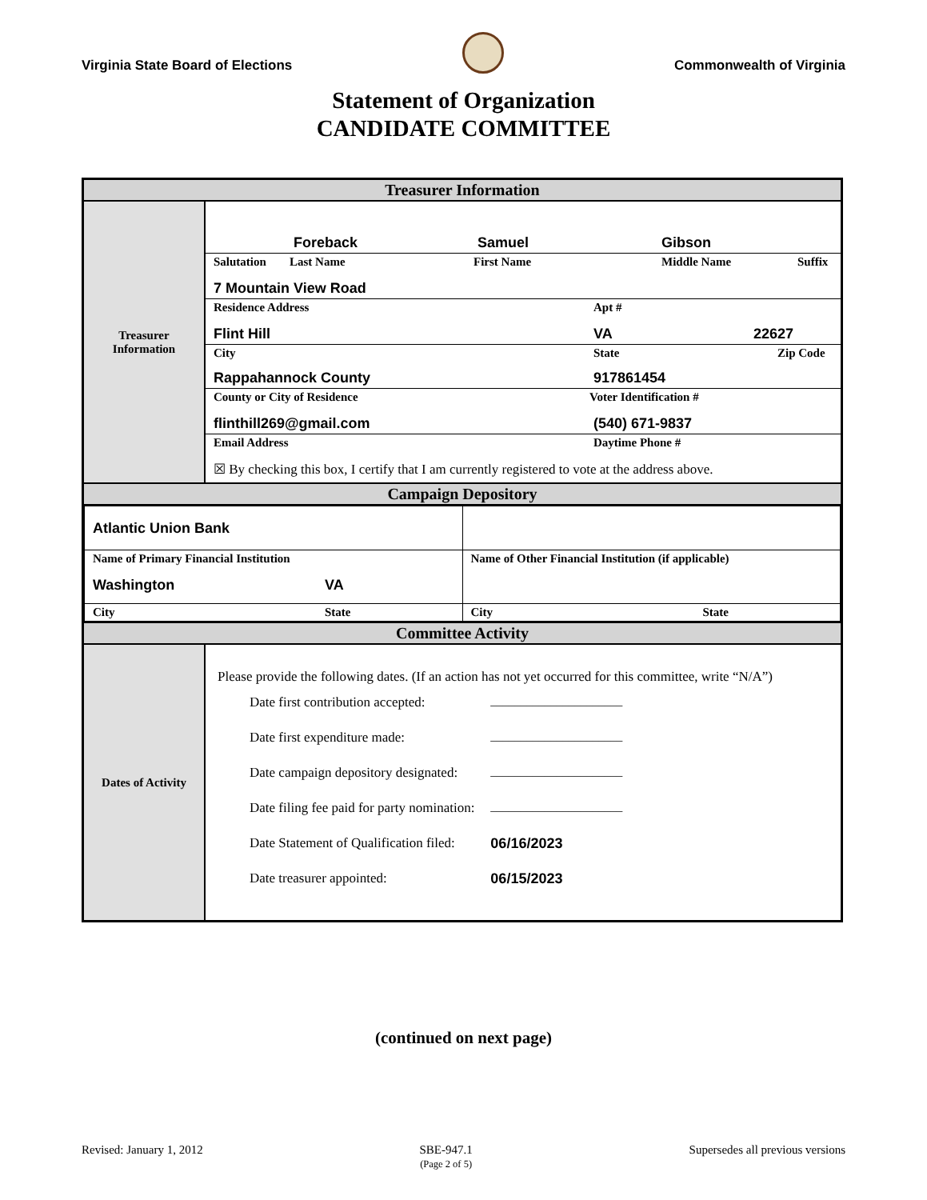Virginia State Board of Elections
Commonwealth of Virginia
Statement of Organization
CANDIDATE COMMITTEE
| Treasurer Information | |
| Treasurer Information | Foreback Samuel Gibson |
| | Salutation Last Name First Name Middle Name Suffix 7 Mountain View Road |
| | Residence Address Apt # Flint Hill VA 22627 |
| | City State Zip Code Rappahannock County 917861454 |
| | County or City of Residence Voter Identification # flinthill269@gmail.com (540) 671-9837 |
| | Email Address Daytime Phone # ☒ By checking this box, I certify that I am currently registered to vote at the address above. |
| Campaign Depository | |
| / Atlantic Union Bank / / / Name of Primary Financial Institution Washington VA / Name of Other Financial Institution (if applicable) / / City State / City State / | |
| Committee Activity | |
| Dates of Activity | Please provide the following dates. (If an action has not yet occurred for this committee, write “N/A”) / Date first contribution accepted: / ______________________ / / Date first expenditure made: / ______________________ / / Date campaign depository designated: / ______________________ / / Date filing fee paid for party nomination: / ______________________ / / Date Statement of Qualification filed: / 06/16/2023 / / Date treasurer appointed: / 06/15/2023 / |
(continued on next page)
Revised: January 1, 2012 SBE-947.1
(Page 2 of 5) Supersedes all previous versions